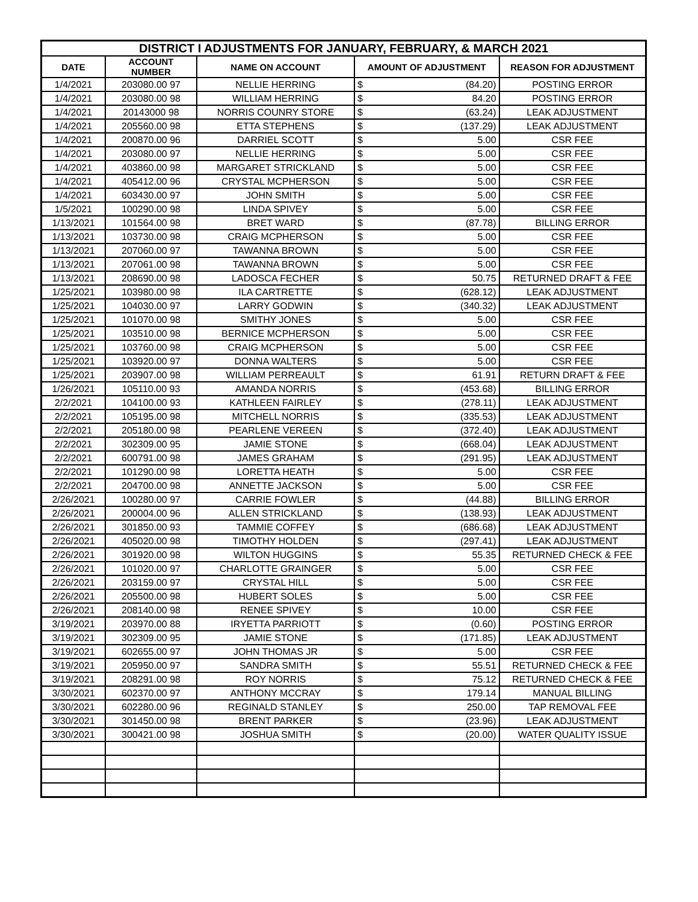| DISTRICT I ADJUSTMENTS FOR JANUARY, FEBRUARY, & MARCH 2021 | | | | | |
| --- | --- | --- | --- | --- | --- |
| DATE | ACCOUNT NUMBER | NAME ON ACCOUNT | AMOUNT OF ADJUSTMENT | | REASON FOR ADJUSTMENT |
| 1/4/2021 | 203080.00 97 | NELLIE HERRING | $ | (84.20) | POSTING ERROR |
| 1/4/2021 | 203080.00 98 | WILLIAM HERRING | $ | 84.20 | POSTING ERROR |
| 1/4/2021 | 20143000 98 | NORRIS COUNRY STORE | $ | (63.24) | LEAK ADJUSTMENT |
| 1/4/2021 | 205560.00 98 | ETTA STEPHENS | $ | (137.29) | LEAK ADJUSTMENT |
| 1/4/2021 | 200870.00 96 | DARRIEL SCOTT | $ | 5.00 | CSR FEE |
| 1/4/2021 | 203080.00 97 | NELLIE HERRING | $ | 5.00 | CSR FEE |
| 1/4/2021 | 403860.00 98 | MARGARET STRICKLAND | $ | 5.00 | CSR FEE |
| 1/4/2021 | 405412.00 96 | CRYSTAL MCPHERSON | $ | 5.00 | CSR FEE |
| 1/4/2021 | 603430.00 97 | JOHN SMITH | $ | 5.00 | CSR FEE |
| 1/5/2021 | 100290.00 98 | LINDA SPIVEY | $ | 5.00 | CSR FEE |
| 1/13/2021 | 101564.00 98 | BRET WARD | $ | (87.78) | BILLING ERROR |
| 1/13/2021 | 103730.00 98 | CRAIG MCPHERSON | $ | 5.00 | CSR FEE |
| 1/13/2021 | 207060.00 97 | TAWANNA BROWN | $ | 5.00 | CSR FEE |
| 1/13/2021 | 207061.00 98 | TAWANNA BROWN | $ | 5.00 | CSR FEE |
| 1/13/2021 | 208690.00 98 | LADOSCA FECHER | $ | 50.75 | RETURNED DRAFT & FEE |
| 1/25/2021 | 103980.00 98 | ILA CARTRETTE | $ | (628.12) | LEAK ADJUSTMENT |
| 1/25/2021 | 104030.00 97 | LARRY GODWIN | $ | (340.32) | LEAK ADJUSTMENT |
| 1/25/2021 | 101070.00 98 | SMITHY JONES | $ | 5.00 | CSR FEE |
| 1/25/2021 | 103510.00 98 | BERNICE MCPHERSON | $ | 5.00 | CSR FEE |
| 1/25/2021 | 103760.00 98 | CRAIG MCPHERSON | $ | 5.00 | CSR FEE |
| 1/25/2021 | 103920.00 97 | DONNA WALTERS | $ | 5.00 | CSR FEE |
| 1/25/2021 | 203907.00 98 | WILLIAM PERREAULT | $ | 61.91 | RETURN DRAFT & FEE |
| 1/26/2021 | 105110.00 93 | AMANDA NORRIS | $ | (453.68) | BILLING ERROR |
| 2/2/2021 | 104100.00 93 | KATHLEEN FAIRLEY | $ | (278.11) | LEAK ADJUSTMENT |
| 2/2/2021 | 105195.00 98 | MITCHELL NORRIS | $ | (335.53) | LEAK ADJUSTMENT |
| 2/2/2021 | 205180.00 98 | PEARLENE VEREEN | $ | (372.40) | LEAK ADJUSTMENT |
| 2/2/2021 | 302309.00 95 | JAMIE STONE | $ | (668.04) | LEAK ADJUSTMENT |
| 2/2/2021 | 600791.00 98 | JAMES GRAHAM | $ | (291.95) | LEAK ADJUSTMENT |
| 2/2/2021 | 101290.00 98 | LORETTA HEATH | $ | 5.00 | CSR FEE |
| 2/2/2021 | 204700.00 98 | ANNETTE JACKSON | $ | 5.00 | CSR FEE |
| 2/26/2021 | 100280.00 97 | CARRIE FOWLER | $ | (44.88) | BILLING ERROR |
| 2/26/2021 | 200004.00 96 | ALLEN STRICKLAND | $ | (138.93) | LEAK ADJUSTMENT |
| 2/26/2021 | 301850.00 93 | TAMMIE COFFEY | $ | (686.68) | LEAK ADJUSTMENT |
| 2/26/2021 | 405020.00 98 | TIMOTHY HOLDEN | $ | (297.41) | LEAK ADJUSTMENT |
| 2/26/2021 | 301920.00 98 | WILTON HUGGINS | $ | 55.35 | RETURNED CHECK & FEE |
| 2/26/2021 | 101020.00 97 | CHARLOTTE GRAINGER | $ | 5.00 | CSR FEE |
| 2/26/2021 | 203159.00 97 | CRYSTAL HILL | $ | 5.00 | CSR FEE |
| 2/26/2021 | 205500.00 98 | HUBERT SOLES | $ | 5.00 | CSR FEE |
| 2/26/2021 | 208140.00 98 | RENEE SPIVEY | $ | 10.00 | CSR FEE |
| 3/19/2021 | 203970.00 88 | IRYETTA PARRIOTT | $ | (0.60) | POSTING ERROR |
| 3/19/2021 | 302309.00 95 | JAMIE STONE | $ | (171.85) | LEAK ADJUSTMENT |
| 3/19/2021 | 602655.00 97 | JOHN THOMAS JR | $ | 5.00 | CSR FEE |
| 3/19/2021 | 205950.00 97 | SANDRA SMITH | $ | 55.51 | RETURNED CHECK & FEE |
| 3/19/2021 | 208291.00 98 | ROY NORRIS | $ | 75.12 | RETURNED CHECK & FEE |
| 3/30/2021 | 602370.00 97 | ANTHONY MCCRAY | $ | 179.14 | MANUAL BILLING |
| 3/30/2021 | 602280.00 96 | REGINALD STANLEY | $ | 250.00 | TAP REMOVAL FEE |
| 3/30/2021 | 301450.00 98 | BRENT PARKER | $ | (23.96) | LEAK ADJUSTMENT |
| 3/30/2021 | 300421.00 98 | JOSHUA SMITH | $ | (20.00) | WATER QUALITY ISSUE |